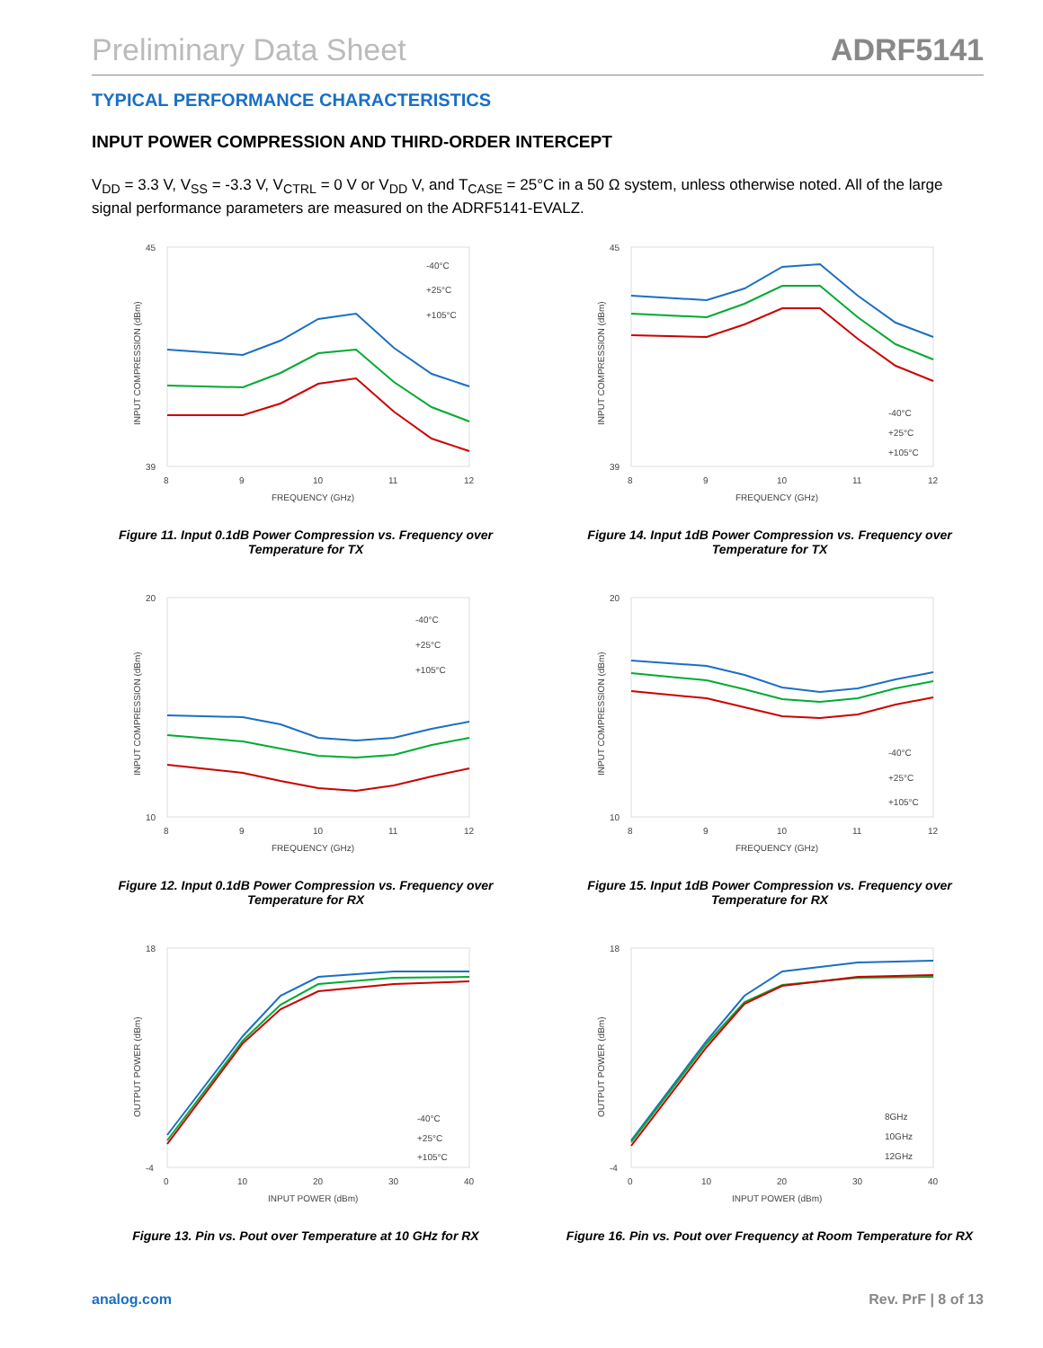Preliminary Data Sheet ADRF5141
TYPICAL PERFORMANCE CHARACTERISTICS
INPUT POWER COMPRESSION AND THIRD-ORDER INTERCEPT
V<sub>DD</sub> = 3.3 V, V<sub>SS</sub> = -3.3 V, V<sub>CTRL</sub> = 0 V or V<sub>DD</sub> V, and T<sub>CASE</sub> = 25°C in a 50 Ω system, unless otherwise noted. All of the large signal performance parameters are measured on the ADRF5141-EVALZ.
45
39
8
9
10
11
12
FREQUENCY (GHz)
INPUT COMPRESSION (dBm)
-40°C
+25°C
+105°C
Figure 11. Input 0.1dB Power Compression vs. Frequency over Temperature for TX
45
39
8
9
10
11
12
FREQUENCY (GHz)
INPUT COMPRESSION (dBm)
-40°C
+25°C
+105°C
Figure 14. Input 1dB Power Compression vs. Frequency over Temperature for TX
20
10
8
9
10
11
12
FREQUENCY (GHz)
INPUT COMPRESSION (dBm)
-40°C
+25°C
+105°C
Figure 12. Input 0.1dB Power Compression vs. Frequency over Temperature for RX
20
10
8
9
10
11
12
FREQUENCY (GHz)
INPUT COMPRESSION (dBm)
-40°C
+25°C
+105°C
Figure 15. Input 1dB Power Compression vs. Frequency over Temperature for RX
18
-4
0
10
20
30
40
INPUT POWER (dBm)
OUTPUT POWER (dBm)
-40°C
+25°C
+105°C
Figure 13. Pin vs. Pout over Temperature at 10 GHz for RX
18
-4
0
10
20
30
40
INPUT POWER (dBm)
OUTPUT POWER (dBm)
8GHz
10GHz
12GHz
Figure 16. Pin vs. Pout over Frequency at Room Temperature for RX
analog.com Rev. PrF | 8 of 13